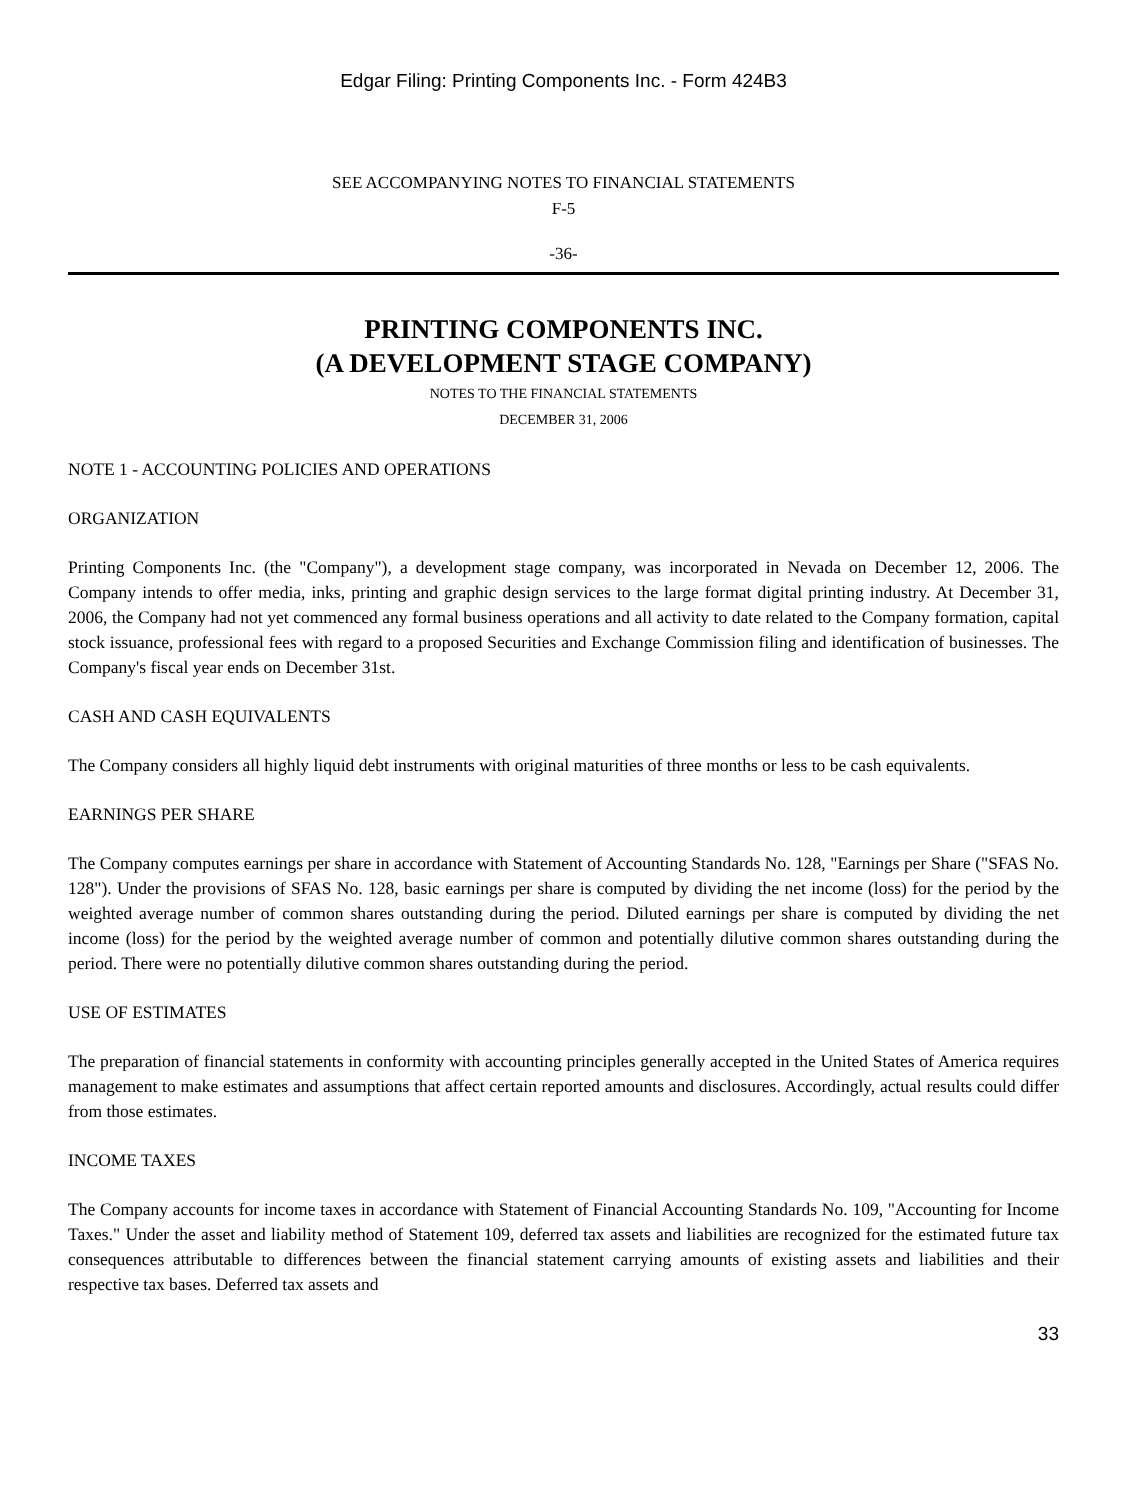Edgar Filing: Printing Components Inc. - Form 424B3
SEE ACCOMPANYING NOTES TO FINANCIAL STATEMENTS
F-5
-36-
PRINTING COMPONENTS INC.
(A DEVELOPMENT STAGE COMPANY)
NOTES TO THE FINANCIAL STATEMENTS
DECEMBER 31, 2006
NOTE 1 - ACCOUNTING POLICIES AND OPERATIONS
ORGANIZATION
Printing Components Inc. (the "Company"), a development stage company, was incorporated in Nevada on December 12, 2006. The Company intends to offer media, inks, printing and graphic design services to the large format digital printing industry. At December 31, 2006, the Company had not yet commenced any formal business operations and all activity to date related to the Company formation, capital stock issuance, professional fees with regard to a proposed Securities and Exchange Commission filing and identification of businesses. The Company's fiscal year ends on December 31st.
CASH AND CASH EQUIVALENTS
The Company considers all highly liquid debt instruments with original maturities of three months or less to be cash equivalents.
EARNINGS PER SHARE
The Company computes earnings per share in accordance with Statement of Accounting Standards No. 128, "Earnings per Share ("SFAS No. 128"). Under the provisions of SFAS No. 128, basic earnings per share is computed by dividing the net income (loss) for the period by the weighted average number of common shares outstanding during the period. Diluted earnings per share is computed by dividing the net income (loss) for the period by the weighted average number of common and potentially dilutive common shares outstanding during the period. There were no potentially dilutive common shares outstanding during the period.
USE OF ESTIMATES
The preparation of financial statements in conformity with accounting principles generally accepted in the United States of America requires management to make estimates and assumptions that affect certain reported amounts and disclosures. Accordingly, actual results could differ from those estimates.
INCOME TAXES
The Company accounts for income taxes in accordance with Statement of Financial Accounting Standards No. 109, "Accounting for Income Taxes." Under the asset and liability method of Statement 109, deferred tax assets and liabilities are recognized for the estimated future tax consequences attributable to differences between the financial statement carrying amounts of existing assets and liabilities and their respective tax bases. Deferred tax assets and
33